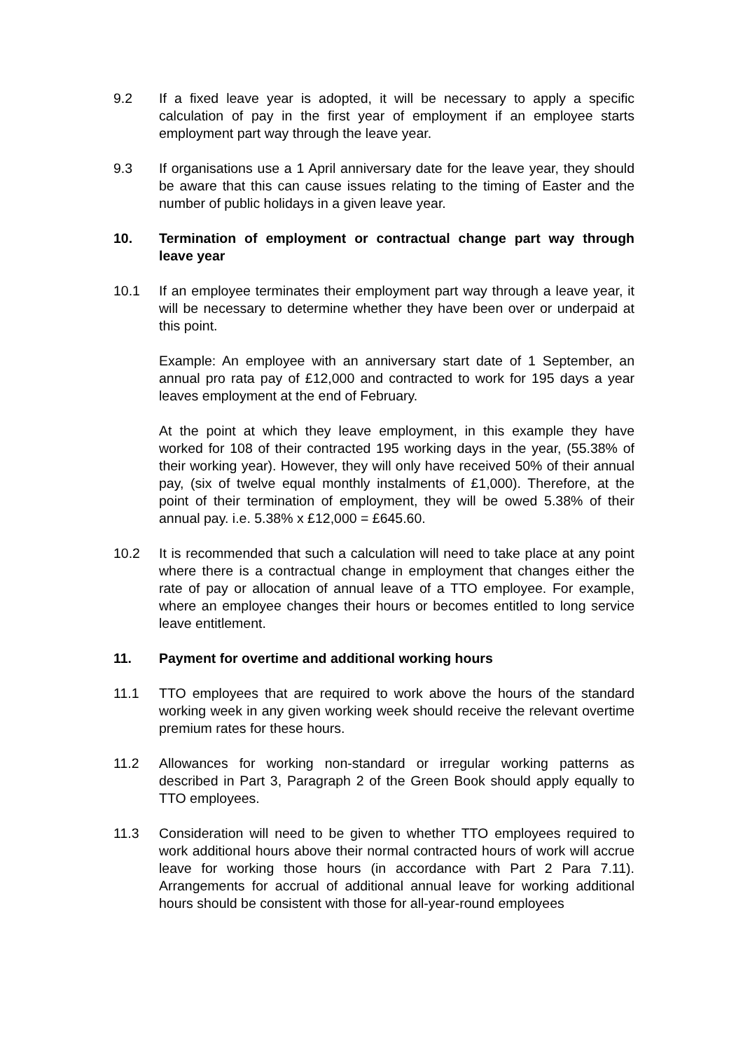9.2 If a fixed leave year is adopted, it will be necessary to apply a specific calculation of pay in the first year of employment if an employee starts employment part way through the leave year.
9.3 If organisations use a 1 April anniversary date for the leave year, they should be aware that this can cause issues relating to the timing of Easter and the number of public holidays in a given leave year.
10. Termination of employment or contractual change part way through leave year
10.1 If an employee terminates their employment part way through a leave year, it will be necessary to determine whether they have been over or underpaid at this point.
Example: An employee with an anniversary start date of 1 September, an annual pro rata pay of £12,000 and contracted to work for 195 days a year leaves employment at the end of February.
At the point at which they leave employment, in this example they have worked for 108 of their contracted 195 working days in the year, (55.38% of their working year). However, they will only have received 50% of their annual pay, (six of twelve equal monthly instalments of £1,000). Therefore, at the point of their termination of employment, they will be owed 5.38% of their annual pay. i.e. 5.38% x £12,000 = £645.60.
10.2 It is recommended that such a calculation will need to take place at any point where there is a contractual change in employment that changes either the rate of pay or allocation of annual leave of a TTO employee. For example, where an employee changes their hours or becomes entitled to long service leave entitlement.
11. Payment for overtime and additional working hours
11.1 TTO employees that are required to work above the hours of the standard working week in any given working week should receive the relevant overtime premium rates for these hours.
11.2 Allowances for working non-standard or irregular working patterns as described in Part 3, Paragraph 2 of the Green Book should apply equally to TTO employees.
11.3 Consideration will need to be given to whether TTO employees required to work additional hours above their normal contracted hours of work will accrue leave for working those hours (in accordance with Part 2 Para 7.11). Arrangements for accrual of additional annual leave for working additional hours should be consistent with those for all-year-round employees